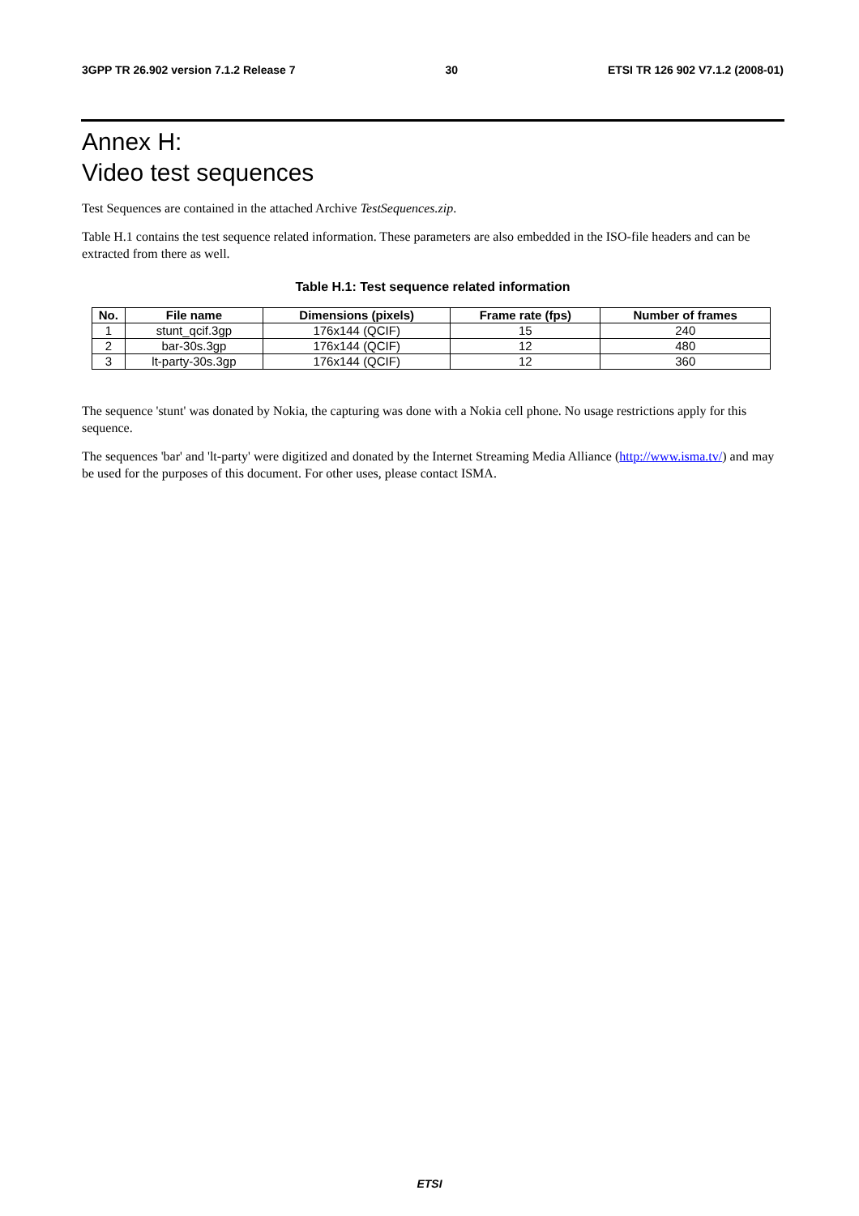3GPP TR 26.902 version 7.1.2 Release 7 30 ETSI TR 126 902 V7.1.2 (2008-01)
Annex H:
Video test sequences
Test Sequences are contained in the attached Archive TestSequences.zip.
Table H.1 contains the test sequence related information. These parameters are also embedded in the ISO-file headers and can be extracted from there as well.
Table H.1: Test sequence related information
| No. | File name | Dimensions (pixels) | Frame rate (fps) | Number of frames |
| --- | --- | --- | --- | --- |
| 1 | stunt_qcif.3gp | 176x144 (QCIF) | 15 | 240 |
| 2 | bar-30s.3gp | 176x144 (QCIF) | 12 | 480 |
| 3 | lt-party-30s.3gp | 176x144 (QCIF) | 12 | 360 |
The sequence 'stunt' was donated by Nokia, the capturing was done with a Nokia cell phone. No usage restrictions apply for this sequence.
The sequences 'bar' and 'lt-party' were digitized and donated by the Internet Streaming Media Alliance (http://www.isma.tv/) and may be used for the purposes of this document. For other uses, please contact ISMA.
ETSI